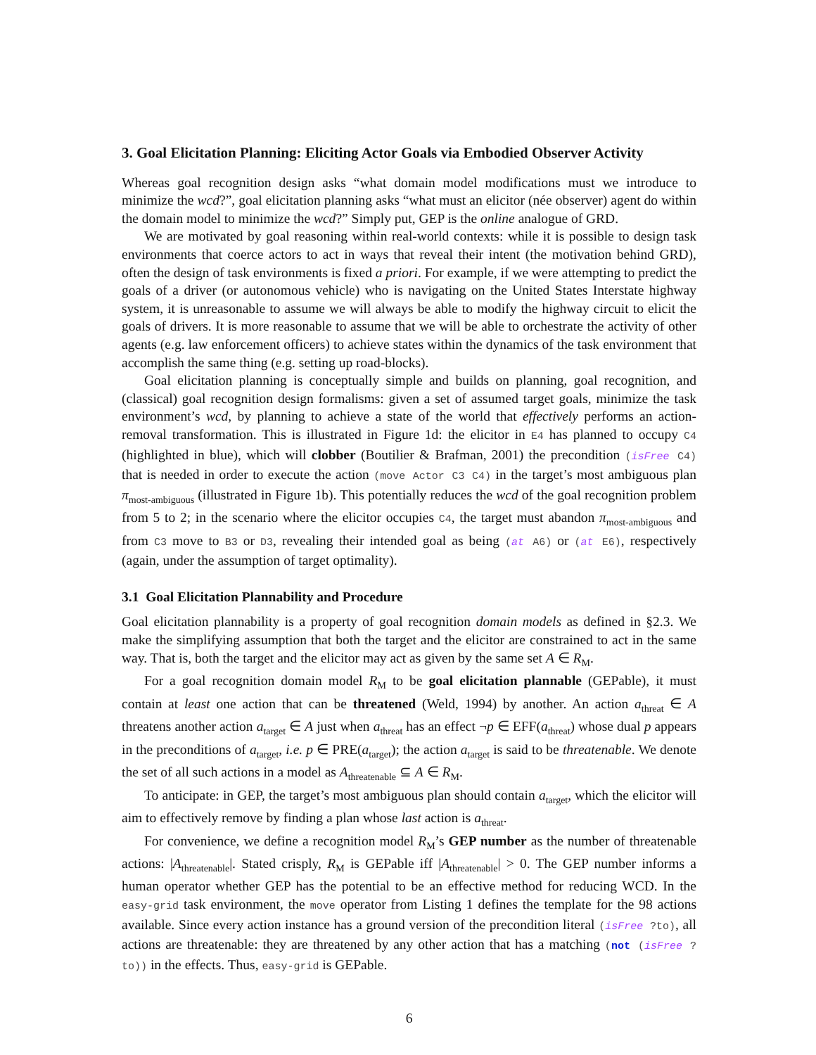3. Goal Elicitation Planning: Eliciting Actor Goals via Embodied Observer Activity
Whereas goal recognition design asks “what domain model modifications must we introduce to minimize the wcd?”, goal elicitation planning asks “what must an elicitor (née observer) agent do within the domain model to minimize the wcd?” Simply put, GEP is the online analogue of GRD.
We are motivated by goal reasoning within real-world contexts: while it is possible to design task environments that coerce actors to act in ways that reveal their intent (the motivation behind GRD), often the design of task environments is fixed a priori. For example, if we were attempting to predict the goals of a driver (or autonomous vehicle) who is navigating on the United States Interstate highway system, it is unreasonable to assume we will always be able to modify the highway circuit to elicit the goals of drivers. It is more reasonable to assume that we will be able to orchestrate the activity of other agents (e.g. law enforcement officers) to achieve states within the dynamics of the task environment that accomplish the same thing (e.g. setting up road-blocks).
Goal elicitation planning is conceptually simple and builds on planning, goal recognition, and (classical) goal recognition design formalisms: given a set of assumed target goals, minimize the task environment’s wcd, by planning to achieve a state of the world that effectively performs an action-removal transformation. This is illustrated in Figure 1d: the elicitor in E4 has planned to occupy C4 (highlighted in blue), which will clobber (Boutilier & Brafman, 2001) the precondition (isFree C4) that is needed in order to execute the action (move Actor C3 C4) in the target’s most ambiguous plan π<sub>most-ambiguous</sub> (illustrated in Figure 1b). This potentially reduces the wcd of the goal recognition problem from 5 to 2; in the scenario where the elicitor occupies C4, the target must abandon π<sub>most-ambiguous</sub> and from C3 move to B3 or D3, revealing their intended goal as being (at A6) or (at E6), respectively (again, under the assumption of target optimality).
3.1 Goal Elicitation Plannability and Procedure
Goal elicitation plannability is a property of goal recognition domain models as defined in §2.3. We make the simplifying assumption that both the target and the elicitor are constrained to act in the same way. That is, both the target and the elicitor may act as given by the same set A ∈ R<sub>M</sub>.
For a goal recognition domain model R<sub>M</sub> to be goal elicitation plannable (GEPable), it must contain at least one action that can be threatened (Weld, 1994) by another. An action a<sub>threat</sub> ∈ A threatens another action a<sub>target</sub> ∈ A just when a<sub>threat</sub> has an effect ¬p ∈ EFF(a<sub>threat</sub>) whose dual p appears in the preconditions of a<sub>target</sub>, i.e. p ∈ PRE(a<sub>target</sub>); the action a<sub>target</sub> is said to be threatenable. We denote the set of all such actions in a model as A<sub>threatenable</sub> ⊆ A ∈ R<sub>M</sub>.
To anticipate: in GEP, the target’s most ambiguous plan should contain a<sub>target</sub>, which the elicitor will aim to effectively remove by finding a plan whose last action is a<sub>threat</sub>.
For convenience, we define a recognition model R<sub>M</sub>’s GEP number as the number of threatenable actions: |A<sub>threatenable</sub>|. Stated crisply, R<sub>M</sub> is GEPable iff |A<sub>threatenable</sub>| > 0. The GEP number informs a human operator whether GEP has the potential to be an effective method for reducing WCD. In the easy-grid task environment, the move operator from Listing 1 defines the template for the 98 actions available. Since every action instance has a ground version of the precondition literal (isFree ?to), all actions are threatenable: they are threatened by any other action that has a matching (not (isFree ?to)) in the effects. Thus, easy-grid is GEPable.
6